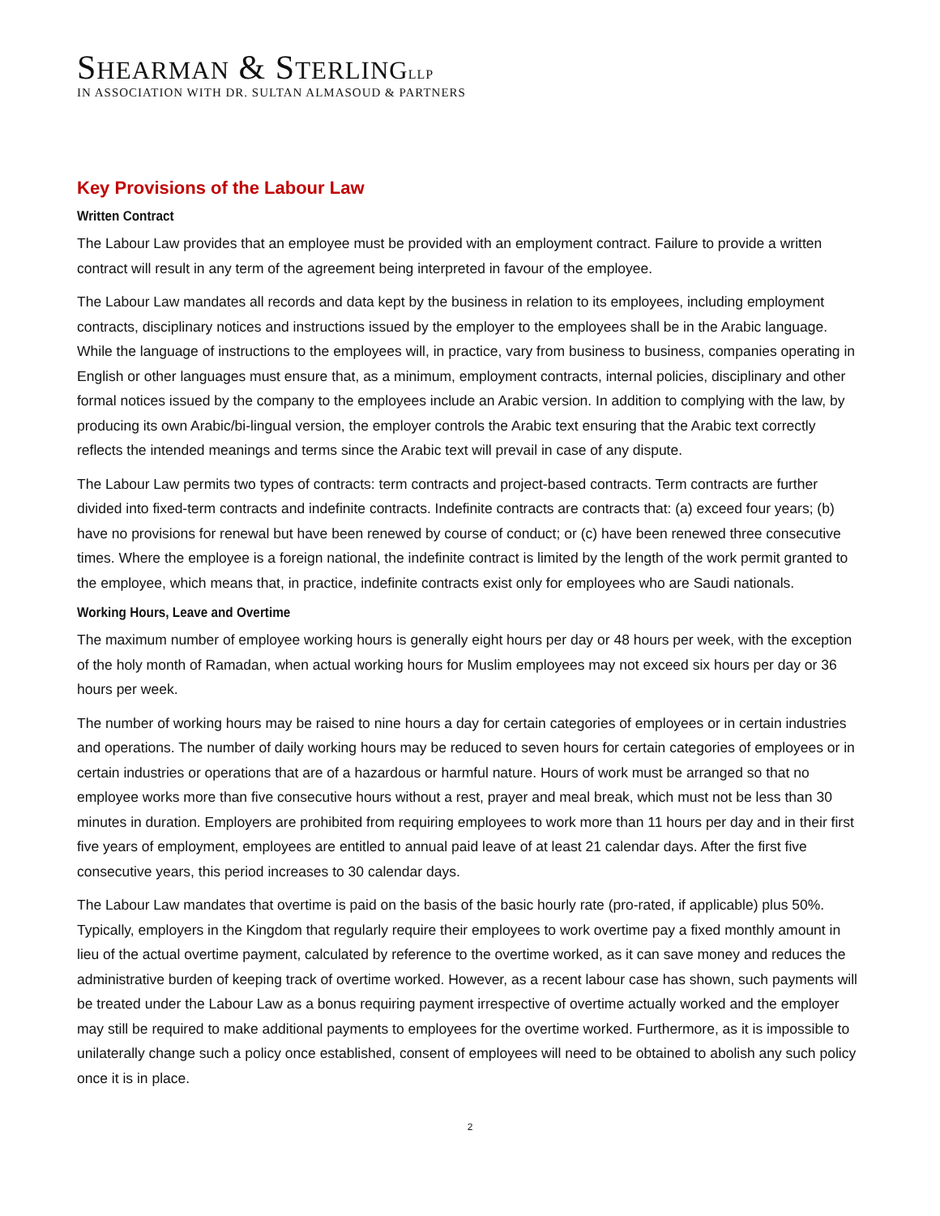SHEARMAN & STERLING LLP
IN ASSOCIATION WITH DR. SULTAN ALMASOUD & PARTNERS
Key Provisions of the Labour Law
Written Contract
The Labour Law provides that an employee must be provided with an employment contract. Failure to provide a written contract will result in any term of the agreement being interpreted in favour of the employee.
The Labour Law mandates all records and data kept by the business in relation to its employees, including employment contracts, disciplinary notices and instructions issued by the employer to the employees shall be in the Arabic language. While the language of instructions to the employees will, in practice, vary from business to business, companies operating in English or other languages must ensure that, as a minimum, employment contracts, internal policies, disciplinary and other formal notices issued by the company to the employees include an Arabic version. In addition to complying with the law, by producing its own Arabic/bi-lingual version, the employer controls the Arabic text ensuring that the Arabic text correctly reflects the intended meanings and terms since the Arabic text will prevail in case of any dispute.
The Labour Law permits two types of contracts: term contracts and project-based contracts. Term contracts are further divided into fixed-term contracts and indefinite contracts. Indefinite contracts are contracts that: (a) exceed four years; (b) have no provisions for renewal but have been renewed by course of conduct; or (c) have been renewed three consecutive times. Where the employee is a foreign national, the indefinite contract is limited by the length of the work permit granted to the employee, which means that, in practice, indefinite contracts exist only for employees who are Saudi nationals.
Working Hours, Leave and Overtime
The maximum number of employee working hours is generally eight hours per day or 48 hours per week, with the exception of the holy month of Ramadan, when actual working hours for Muslim employees may not exceed six hours per day or 36 hours per week.
The number of working hours may be raised to nine hours a day for certain categories of employees or in certain industries and operations. The number of daily working hours may be reduced to seven hours for certain categories of employees or in certain industries or operations that are of a hazardous or harmful nature. Hours of work must be arranged so that no employee works more than five consecutive hours without a rest, prayer and meal break, which must not be less than 30 minutes in duration. Employers are prohibited from requiring employees to work more than 11 hours per day and in their first five years of employment, employees are entitled to annual paid leave of at least 21 calendar days. After the first five consecutive years, this period increases to 30 calendar days.
The Labour Law mandates that overtime is paid on the basis of the basic hourly rate (pro-rated, if applicable) plus 50%. Typically, employers in the Kingdom that regularly require their employees to work overtime pay a fixed monthly amount in lieu of the actual overtime payment, calculated by reference to the overtime worked, as it can save money and reduces the administrative burden of keeping track of overtime worked. However, as a recent labour case has shown, such payments will be treated under the Labour Law as a bonus requiring payment irrespective of overtime actually worked and the employer may still be required to make additional payments to employees for the overtime worked. Furthermore, as it is impossible to unilaterally change such a policy once established, consent of employees will need to be obtained to abolish any such policy once it is in place.
2